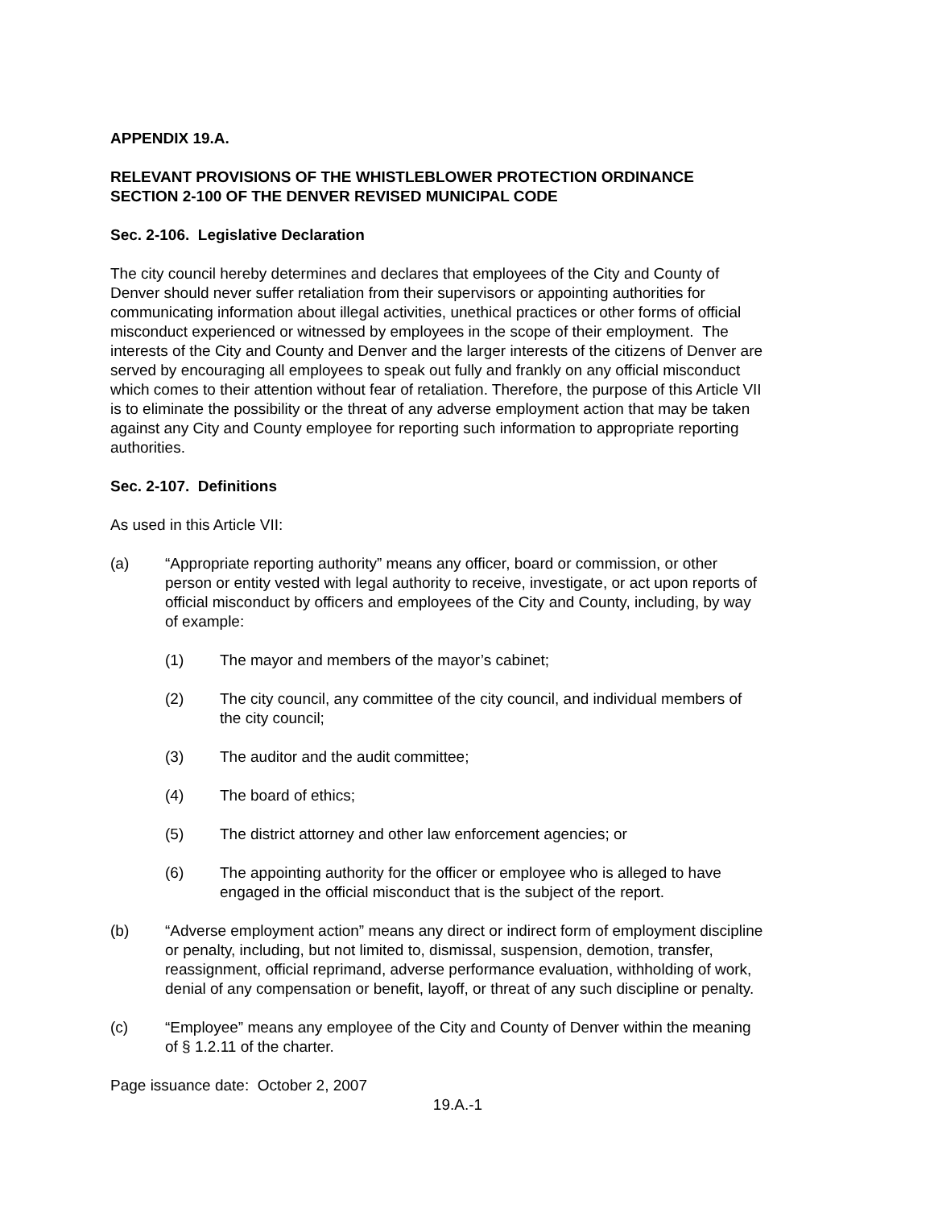APPENDIX 19.A.
RELEVANT PROVISIONS OF THE WHISTLEBLOWER PROTECTION ORDINANCE
SECTION 2-100 OF THE DENVER REVISED MUNICIPAL CODE
Sec. 2-106. Legislative Declaration
The city council hereby determines and declares that employees of the City and County of Denver should never suffer retaliation from their supervisors or appointing authorities for communicating information about illegal activities, unethical practices or other forms of official misconduct experienced or witnessed by employees in the scope of their employment. The interests of the City and County and Denver and the larger interests of the citizens of Denver are served by encouraging all employees to speak out fully and frankly on any official misconduct which comes to their attention without fear of retaliation. Therefore, the purpose of this Article VII is to eliminate the possibility or the threat of any adverse employment action that may be taken against any City and County employee for reporting such information to appropriate reporting authorities.
Sec. 2-107. Definitions
As used in this Article VII:
(a) “Appropriate reporting authority” means any officer, board or commission, or other person or entity vested with legal authority to receive, investigate, or act upon reports of official misconduct by officers and employees of the City and County, including, by way of example:
(1) The mayor and members of the mayor’s cabinet;
(2) The city council, any committee of the city council, and individual members of the city council;
(3) The auditor and the audit committee;
(4) The board of ethics;
(5) The district attorney and other law enforcement agencies; or
(6) The appointing authority for the officer or employee who is alleged to have engaged in the official misconduct that is the subject of the report.
(b) “Adverse employment action” means any direct or indirect form of employment discipline or penalty, including, but not limited to, dismissal, suspension, demotion, transfer, reassignment, official reprimand, adverse performance evaluation, withholding of work, denial of any compensation or benefit, layoff, or threat of any such discipline or penalty.
(c) “Employee” means any employee of the City and County of Denver within the meaning of § 1.2.11 of the charter.
Page issuance date: October 2, 2007
19.A.-1